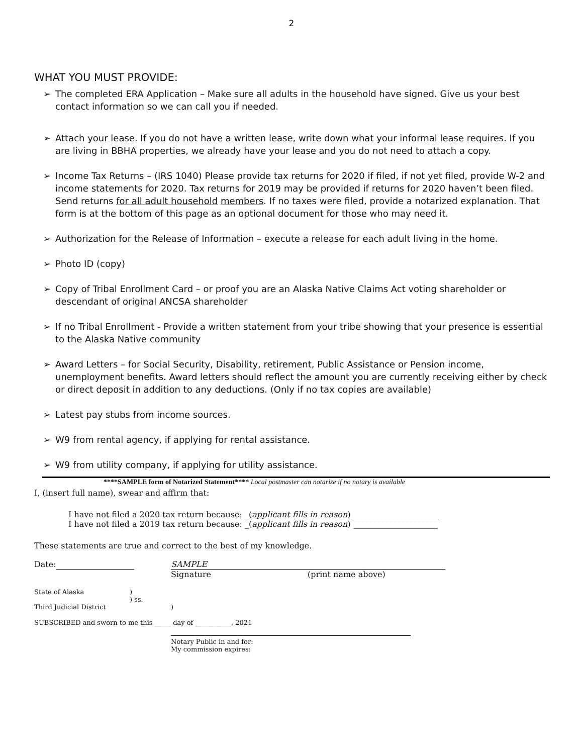2
WHAT YOU MUST PROVIDE:
➢ The completed ERA Application – Make sure all adults in the household have signed. Give us your best contact information so we can call you if needed.
➢ Attach your lease. If you do not have a written lease, write down what your informal lease requires. If you are living in BBHA properties, we already have your lease and you do not need to attach a copy.
➢ Income Tax Returns – (IRS 1040) Please provide tax returns for 2020 if filed, if not yet filed, provide W-2 and income statements for 2020. Tax returns for 2019 may be provided if returns for 2020 haven’t been filed. Send returns for all adult household members. If no taxes were filed, provide a notarized explanation. That form is at the bottom of this page as an optional document for those who may need it.
➢ Authorization for the Release of Information – execute a release for each adult living in the home.
➢ Photo ID (copy)
➢ Copy of Tribal Enrollment Card – or proof you are an Alaska Native Claims Act voting shareholder or descendant of original ANCSA shareholder
➢ If no Tribal Enrollment - Provide a written statement from your tribe showing that your presence is essential to the Alaska Native community
➢ Award Letters – for Social Security, Disability, retirement, Public Assistance or Pension income, unemployment benefits. Award letters should reflect the amount you are currently receiving either by check or direct deposit in addition to any deductions. (Only if no tax copies are available)
➢ Latest pay stubs from income sources.
➢ W9 from rental agency, if applying for rental assistance.
➢ W9 from utility company, if applying for utility assistance.
****SAMPLE form of Notarized Statement**** Local postmaster can notarize if no notary is available
I, (insert full name), swear and affirm that:
I have not filed a 2020 tax return because: _(applicant fills in reason)______________________
I have not filed a 2019 tax return because: _(applicant fills in reason) _____________________
These statements are true and correct to the best of my knowledge.
Date: SAMPLE
Signature (print name above)
State of Alaska )
) ss.
Third Judicial District )
SUBSCRIBED and sworn to me this _____ day of ___________, 2021
Notary Public in and for:
My commission expires: